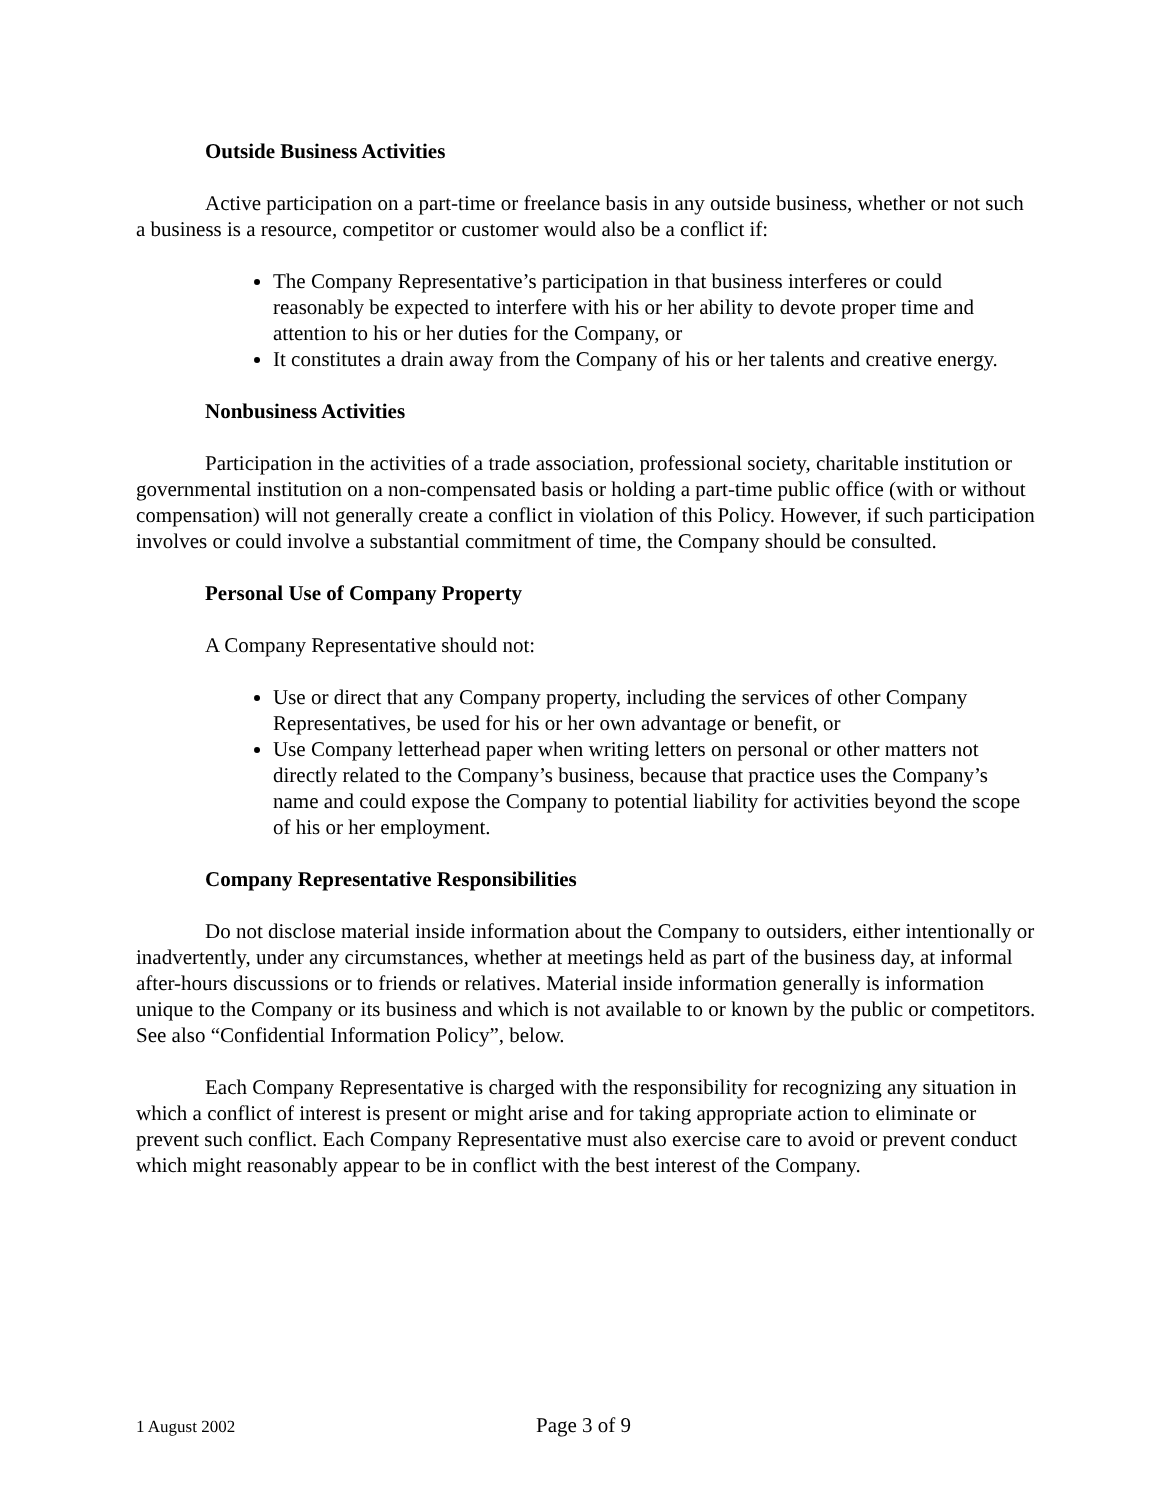Outside Business Activities
Active participation on a part-time or freelance basis in any outside business, whether or not such a business is a resource, competitor or customer would also be a conflict if:
The Company Representative’s participation in that business interferes or could reasonably be expected to interfere with his or her ability to devote proper time and attention to his or her duties for the Company, or
It constitutes a drain away from the Company of his or her talents and creative energy.
Nonbusiness Activities
Participation in the activities of a trade association, professional society, charitable institution or governmental institution on a non-compensated basis or holding a part-time public office (with or without compensation) will not generally create a conflict in violation of this Policy. However, if such participation involves or could involve a substantial commitment of time, the Company should be consulted.
Personal Use of Company Property
A Company Representative should not:
Use or direct that any Company property, including the services of other Company Representatives, be used for his or her own advantage or benefit, or
Use Company letterhead paper when writing letters on personal or other matters not directly related to the Company’s business, because that practice uses the Company’s name and could expose the Company to potential liability for activities beyond the scope of his or her employment.
Company Representative Responsibilities
Do not disclose material inside information about the Company to outsiders, either intentionally or inadvertently, under any circumstances, whether at meetings held as part of the business day, at informal after-hours discussions or to friends or relatives. Material inside information generally is information unique to the Company or its business and which is not available to or known by the public or competitors. See also “Confidential Information Policy”, below.
Each Company Representative is charged with the responsibility for recognizing any situation in which a conflict of interest is present or might arise and for taking appropriate action to eliminate or prevent such conflict. Each Company Representative must also exercise care to avoid or prevent conduct which might reasonably appear to be in conflict with the best interest of the Company.
1 August 2002 Page 3 of 9